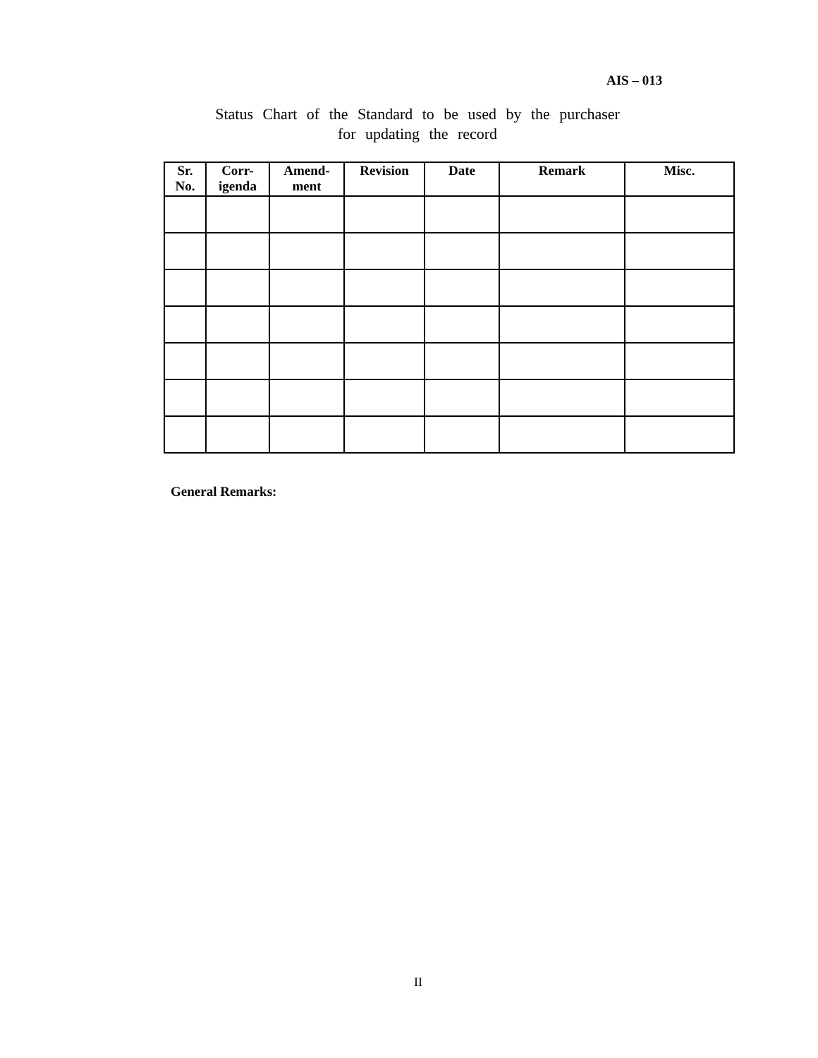AIS – 013
Status Chart of the Standard to be used by the purchaser
for updating the record
| Sr. No. | Corr-igenda | Amend-ment | Revision | Date | Remark | Misc. |
| --- | --- | --- | --- | --- | --- | --- |
General Remarks:
II